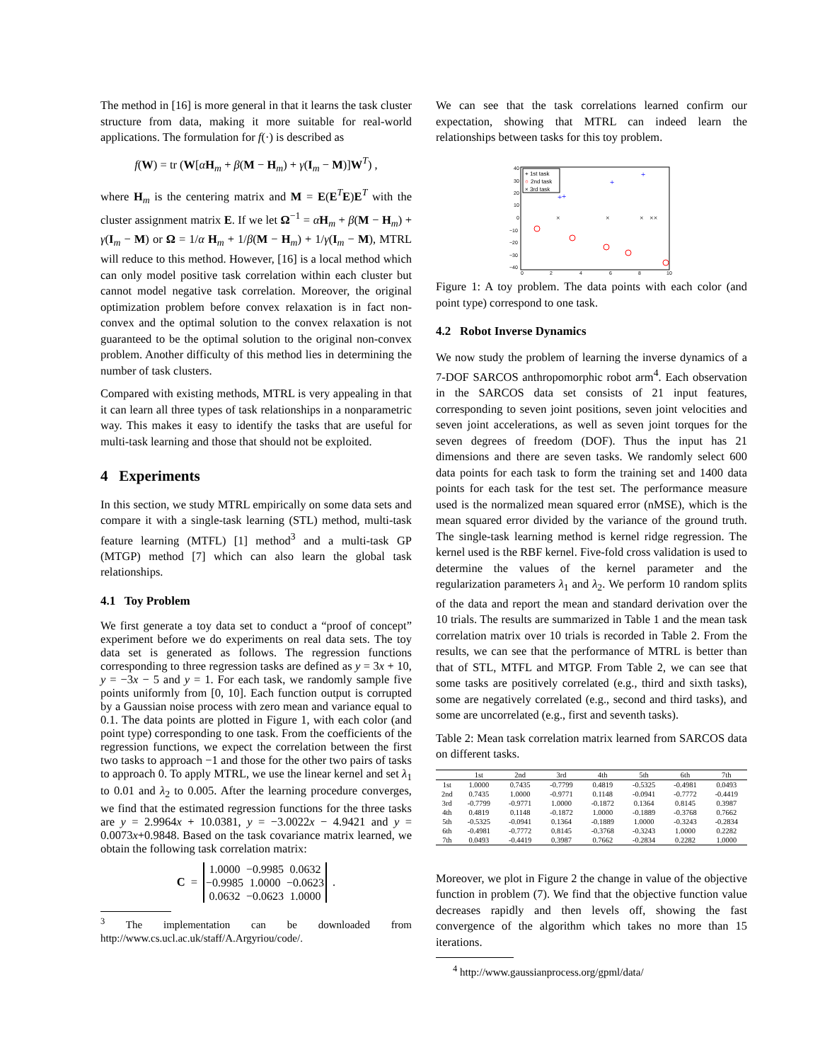The method in [16] is more general in that it learns the task cluster structure from data, making it more suitable for real-world applications. The formulation for f(·) is described as
f(W) = tr (W[αH<sub>m</sub> + β(M − H<sub>m</sub>) + γ(I<sub>m</sub> − M)]W<sup>T</sup>) ,
where H<sub>m</sub> is the centering matrix and M = E(E<sup>T</sup>E)E<sup>T</sup> with the cluster assignment matrix E. If we let Ω<sup>−1</sup> = αH<sub>m</sub> + β(M − H<sub>m</sub>) + γ(I<sub>m</sub> − M) or Ω = 1/α H<sub>m</sub> + 1/β(M − H<sub>m</sub>) + 1/γ(I<sub>m</sub> − M), MTRL will reduce to this method. However, [16] is a local method which can only model positive task correlation within each cluster but cannot model negative task correlation. Moreover, the original optimization problem before convex relaxation is in fact non-convex and the optimal solution to the convex relaxation is not guaranteed to be the optimal solution to the original non-convex problem. Another difficulty of this method lies in determining the number of task clusters.
Compared with existing methods, MTRL is very appealing in that it can learn all three types of task relationships in a nonparametric way. This makes it easy to identify the tasks that are useful for multi-task learning and those that should not be exploited.
4 Experiments
In this section, we study MTRL empirically on some data sets and compare it with a single-task learning (STL) method, multi-task feature learning (MTFL) [1] method<sup>3</sup> and a multi-task GP (MTGP) method [7] which can also learn the global task relationships.
4.1 Toy Problem
We first generate a toy data set to conduct a “proof of concept” experiment before we do experiments on real data sets. The toy data set is generated as follows. The regression functions corresponding to three regression tasks are defined as y = 3x + 10, y = −3x − 5 and y = 1. For each task, we randomly sample five points uniformly from [0, 10]. Each function output is corrupted by a Gaussian noise process with zero mean and variance equal to 0.1. The data points are plotted in Figure 1, with each color (and point type) corresponding to one task. From the coefficients of the regression functions, we expect the correlation between the first two tasks to approach −1 and those for the other two pairs of tasks to approach 0. To apply MTRL, we use the linear kernel and set λ<sub>1</sub> to 0.01 and λ<sub>2</sub> to 0.005. After the learning procedure converges, we find that the estimated regression functions for the three tasks are y = 2.9964x + 10.0381, y = −3.0022x − 4.9421 and y = 0.0073x+0.9848. Based on the task covariance matrix learned, we obtain the following task correlation matrix:
C =
| 1.0000 | −0.9985 | 0.0632 |
| −0.9985 | 1.0000 | −0.0623 |
| 0.0632 | −0.0623 | 1.0000 |
.
<sup>3</sup> The implementation can be downloaded from http://www.cs.ucl.ac.uk/staff/A.Argyriou/code/.
We can see that the task correlations learned confirm our expectation, showing that MTRL can indeed learn the relationships between tasks for this toy problem.
+ 1st task
○
2nd task
× 3rd task
40
30
20
10
0
−10
−20
−30
−40
0
2
4
6
8
10
+
+
+
+
×
×
×
××
Figure 1: A toy problem. The data points with each color (and point type) correspond to one task.
4.2 Robot Inverse Dynamics
We now study the problem of learning the inverse dynamics of a 7-DOF SARCOS anthropomorphic robot arm<sup>4</sup>. Each observation in the SARCOS data set consists of 21 input features, corresponding to seven joint positions, seven joint velocities and seven joint accelerations, as well as seven joint torques for the seven degrees of freedom (DOF). Thus the input has 21 dimensions and there are seven tasks. We randomly select 600 data points for each task to form the training set and 1400 data points for each task for the test set. The performance measure used is the normalized mean squared error (nMSE), which is the mean squared error divided by the variance of the ground truth. The single-task learning method is kernel ridge regression. The kernel used is the RBF kernel. Five-fold cross validation is used to determine the values of the kernel parameter and the regularization parameters λ<sub>1</sub> and λ<sub>2</sub>. We perform 10 random splits of the data and report the mean and standard derivation over the 10 trials. The results are summarized in Table 1 and the mean task correlation matrix over 10 trials is recorded in Table 2. From the results, we can see that the performance of MTRL is better than that of STL, MTFL and MTGP. From Table 2, we can see that some tasks are positively correlated (e.g., third and sixth tasks), some are negatively correlated (e.g., second and third tasks), and some are uncorrelated (e.g., first and seventh tasks).
Table 2: Mean task correlation matrix learned from SARCOS data on different tasks.
| | 1st | 2nd | 3rd | 4th | 5th | 6th | 7th |
| --- | --- | --- | --- | --- | --- | --- | --- |
| 1st | 1.0000 | 0.7435 | -0.7799 | 0.4819 | -0.5325 | -0.4981 | 0.0493 |
| 2nd | 0.7435 | 1.0000 | -0.9771 | 0.1148 | -0.0941 | -0.7772 | -0.4419 |
| 3rd | -0.7799 | -0.9771 | 1.0000 | -0.1872 | 0.1364 | 0.8145 | 0.3987 |
| 4th | 0.4819 | 0.1148 | -0.1872 | 1.0000 | -0.1889 | -0.3768 | 0.7662 |
| 5th | -0.5325 | -0.0941 | 0.1364 | -0.1889 | 1.0000 | -0.3243 | -0.2834 |
| 6th | -0.4981 | -0.7772 | 0.8145 | -0.3768 | -0.3243 | 1.0000 | 0.2282 |
| 7th | 0.0493 | -0.4419 | 0.3987 | 0.7662 | -0.2834 | 0.2282 | 1.0000 |
Moreover, we plot in Figure 2 the change in value of the objective function in problem (7). We find that the objective function value decreases rapidly and then levels off, showing the fast convergence of the algorithm which takes no more than 15 iterations.
<sup>4</sup> http://www.gaussianprocess.org/gpml/data/